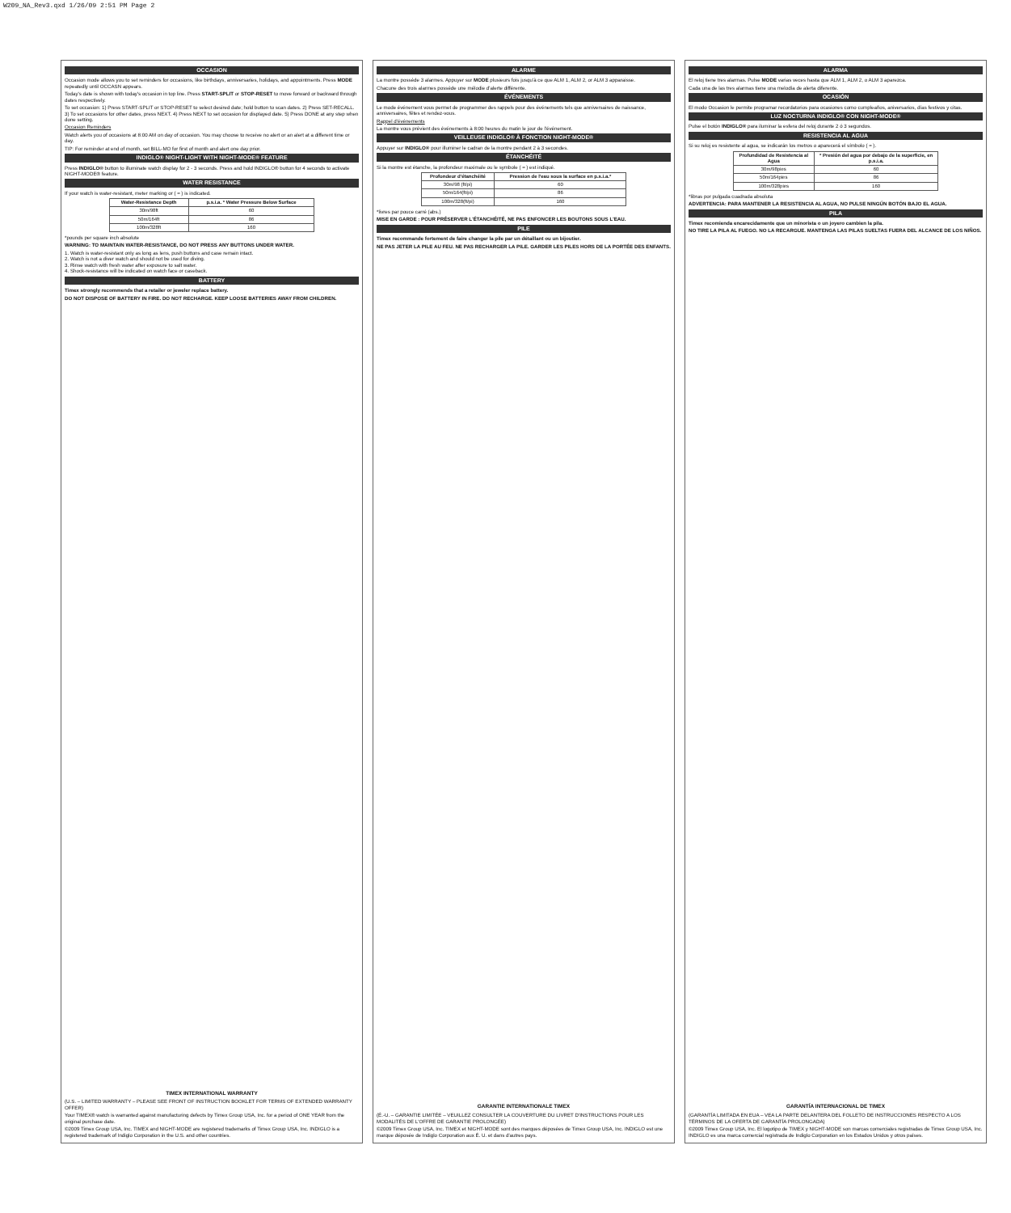W209_NA_Rev3.qxd 1/26/09 2:51 PM Page 2
OCCASION
Occasion mode allows you to set reminders for occasions, like birthdays, anniversaries, holidays, and appointments. Press MODE repeatedly until OCCASN appears.
Today's date is shown with today's occasion in top line. Press START-SPLIT or STOP-RESET to move forward or backward through dates respectively.
To set occasion: 1) Press START-SPLIT or STOP-RESET to select desired date; hold button to scan dates. 2) Press SET-RECALL. 3) To set occasions for other dates, press NEXT. 4) Press NEXT to set occasion for displayed date. 5) Press DONE at any step when done setting.
Occasion Reminders
Watch alerts you of occasions at 8:00 AM on day of occasion. You may choose to receive no alert or an alert at a different time or day.
TIP: For reminder at end of month, set BILL-MO for first of month and alert one day prior.
INDIGLO® NIGHT-LIGHT WITH NIGHT-MODE® FEATURE
Press INDIGLO® button to illuminate watch display for 2 - 3 seconds. Press and hold INDIGLO® button for 4 seconds to activate NIGHT-MODE® feature.
WATER RESISTANCE
If your watch is water-resistant, meter marking or ( ≈ ) is indicated.
| Water-Resistance Depth | p.s.i.a. * Water Pressure Below Surface |
| --- | --- |
| 30m/98ft | 60 |
| 50m/164ft | 86 |
| 100m/328ft | 160 |
*pounds per square inch absolute
WARNING: TO MAINTAIN WATER-RESISTANCE, DO NOT PRESS ANY BUTTONS UNDER WATER.
1. Watch is water-resistant only as long as lens, push buttons and case remain intact.
2. Watch is not a diver watch and should not be used for diving.
3. Rinse watch with fresh water after exposure to salt water.
4. Shock-resistance will be indicated on watch face or caseback.
BATTERY
Timex strongly recommends that a retailer or jeweler replace battery.
DO NOT DISPOSE OF BATTERY IN FIRE. DO NOT RECHARGE. KEEP LOOSE BATTERIES AWAY FROM CHILDREN.
TIMEX INTERNATIONAL WARRANTY
(U.S. – LIMITED WARRANTY – PLEASE SEE FRONT OF INSTRUCTION BOOKLET FOR TERMS OF EXTENDED WARRANTY OFFER)
Your TIMEX® watch is warranted against manufacturing defects by Timex Group USA, Inc. for a period of ONE YEAR from the original purchase date.
©2009 Timex Group USA, Inc. TIMEX and NIGHT-MODE are registered trademarks of Timex Group USA, Inc. INDIGLO is a registered trademark of Indiglo Corporation in the U.S. and other countries.
ALARME
La montre possède 3 alarmes. Appuyer sur MODE plusieurs fois jusqu'à ce que ALM 1, ALM 2, or ALM 3 apparaisse.
Chacune des trois alarmes possède une mélodie d'alerte différente.
ÉVÉNEMENTS
Le mode événement vous permet de programmer des rappels pour des événements tels que anniversaires de naissance, anniversaires, fêtes et rendez-vous.
Rappel d'événements
La montre vous prévient des événements à 8:00 heures du matin le jour de l'événement.
VEILLEUSE INDIGLO® À FONCTION NIGHT-MODE®
Appuyer sur INDIGLO® pour illuminer le cadran de la montre pendant 2 à 3 secondes.
ÉTANCHÉITÉ
Si la montre est étanche, la profondeur maximale ou le symbole ( ≈ ) est indiqué.
| Profondeur d'étanchéité | Pression de l'eau sous la surface en p.s.i.a.* |
| --- | --- |
| 30m/98 (ft/pi) | 60 |
| 50m/164(ft/pi) | 86 |
| 100m/328(ft/pi) | 160 |
*livres par pouce carré (abs.)
MISE EN GARDE : POUR PRÉSERVER L'ÉTANCHÉITÉ, NE PAS ENFONCER LES BOUTONS SOUS L'EAU.
PILE
Timex recommande fortement de faire changer la pile par un détaillant ou un bijoutier.
NE PAS JETER LA PILE AU FEU. NE PAS RECHARGER LA PILE. GARDER LES PILES HORS DE LA PORTÉE DES ENFANTS.
GARANTIE INTERNATIONALE TIMEX
(É.-U. – GARANTIE LIMITÉE – VEUILLEZ CONSULTER LA COUVERTURE DU LIVRET D'INSTRUCTIONS POUR LES MODALITÉS DE L'OFFRE DE GARANTIE PROLONGÉE)
©2009 Timex Group USA, Inc. TIMEX et NIGHT-MODE sont des marques déposées de Timex Group USA, Inc. INDIGLO est une marque déposée de Indiglo Corporation aux É. U. et dans d'autres pays.
ALARMA
El reloj tiene tres alarmas. Pulse MODE varias veces hasta que ALM 1, ALM 2, o ALM 3 aparezca.
Cada una de las tres alarmas tiene una melodía de alerta diferente.
OCASIÓN
El modo Occasion le permite programar recordatorios para ocasiones como cumpleaños, aniversarios, días festivos y citas.
LUZ NOCTURNA INDIGLO® CON NIGHT-MODE®
Pulse el botón INDIGLO® para iluminar la esfera del reloj durante 2 ó 3 segundos.
RESISTENCIA AL AGUA
Si su reloj es resistente al agua, se indicarán los metros o aparecerá el símbolo ( ≈ ).
| Profundidad de Resistencia al Agua | * Presión del agua por debajo de la superficie, en p.s.i.a. |
| --- | --- |
| 30m/98pies | 60 |
| 50m/164pies | 86 |
| 100m/328pies | 160 |
*libras por pulgada cuadrada absoluta
ADVERTENCIA: PARA MANTENER LA RESISTENCIA AL AGUA, NO PULSE NINGÚN BOTÓN BAJO EL AGUA.
PILA
Timex recomienda encarecidamente que un minorista o un joyero cambien la pila.
NO TIRE LA PILA AL FUEGO. NO LA RECARGUE. MANTENGA LAS PILAS SUELTAS FUERA DEL ALCANCE DE LOS NIÑOS.
GARANTÍA INTERNACIONAL DE TIMEX
(GARANTÍA LIMITADA EN EUA – VEA LA PARTE DELANTERA DEL FOLLETO DE INSTRUCCIONES RESPECTO A LOS TÉRMINOS DE LA OFERTA DE GARANTÍA PROLONGADA)
©2009 Timex Group USA, Inc. El logotipo de TIMEX y NIGHT-MODE son marcas comerciales registradas de Timex Group USA, Inc. INDIGLO es una marca comercial registrada de Indiglo Corporation en los Estados Unidos y otros países.